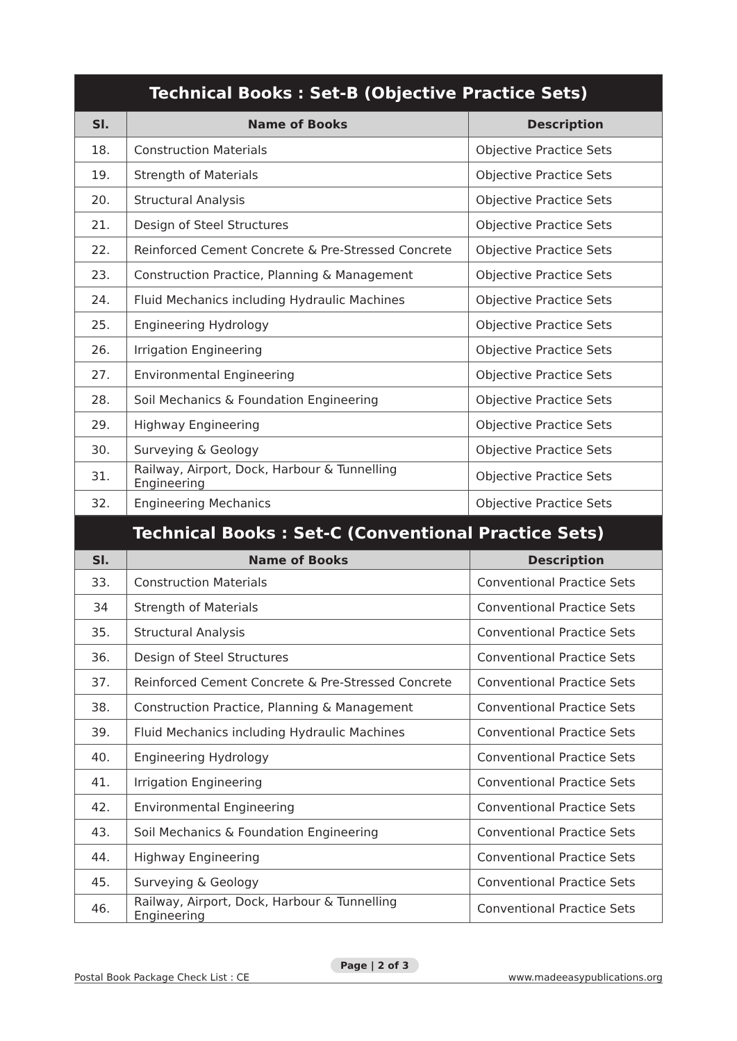| Technical Books : Set-B (Objective Practice Sets) | | |
| --- | --- | --- |
| Sl. | Name of Books | Description |
| 18. | Construction Materials | Objective Practice Sets |
| 19. | Strength of Materials | Objective Practice Sets |
| 20. | Structural Analysis | Objective Practice Sets |
| 21. | Design of Steel Structures | Objective Practice Sets |
| 22. | Reinforced Cement Concrete & Pre-Stressed Concrete | Objective Practice Sets |
| 23. | Construction Practice, Planning & Management | Objective Practice Sets |
| 24. | Fluid Mechanics including Hydraulic Machines | Objective Practice Sets |
| 25. | Engineering Hydrology | Objective Practice Sets |
| 26. | Irrigation Engineering | Objective Practice Sets |
| 27. | Environmental Engineering | Objective Practice Sets |
| 28. | Soil Mechanics & Foundation Engineering | Objective Practice Sets |
| 29. | Highway Engineering | Objective Practice Sets |
| 30. | Surveying & Geology | Objective Practice Sets |
| 31. | Railway, Airport, Dock, Harbour & Tunnelling Engineering | Objective Practice Sets |
| 32. | Engineering Mechanics | Objective Practice Sets |
| Technical Books : Set-C (Conventional Practice Sets) | | |
| --- | --- | --- |
| Sl. | Name of Books | Description |
| 33. | Construction Materials | Conventional Practice Sets |
| 34 | Strength of Materials | Conventional Practice Sets |
| 35. | Structural Analysis | Conventional Practice Sets |
| 36. | Design of Steel Structures | Conventional Practice Sets |
| 37. | Reinforced Cement Concrete & Pre-Stressed Concrete | Conventional Practice Sets |
| 38. | Construction Practice, Planning & Management | Conventional Practice Sets |
| 39. | Fluid Mechanics including Hydraulic Machines | Conventional Practice Sets |
| 40. | Engineering Hydrology | Conventional Practice Sets |
| 41. | Irrigation Engineering | Conventional Practice Sets |
| 42. | Environmental Engineering | Conventional Practice Sets |
| 43. | Soil Mechanics & Foundation Engineering | Conventional Practice Sets |
| 44. | Highway Engineering | Conventional Practice Sets |
| 45. | Surveying & Geology | Conventional Practice Sets |
| 46. | Railway, Airport, Dock, Harbour & Tunnelling Engineering | Conventional Practice Sets |
Postal Book Package Check List : CE www.madeeasypublications.org Page | 2 of 3